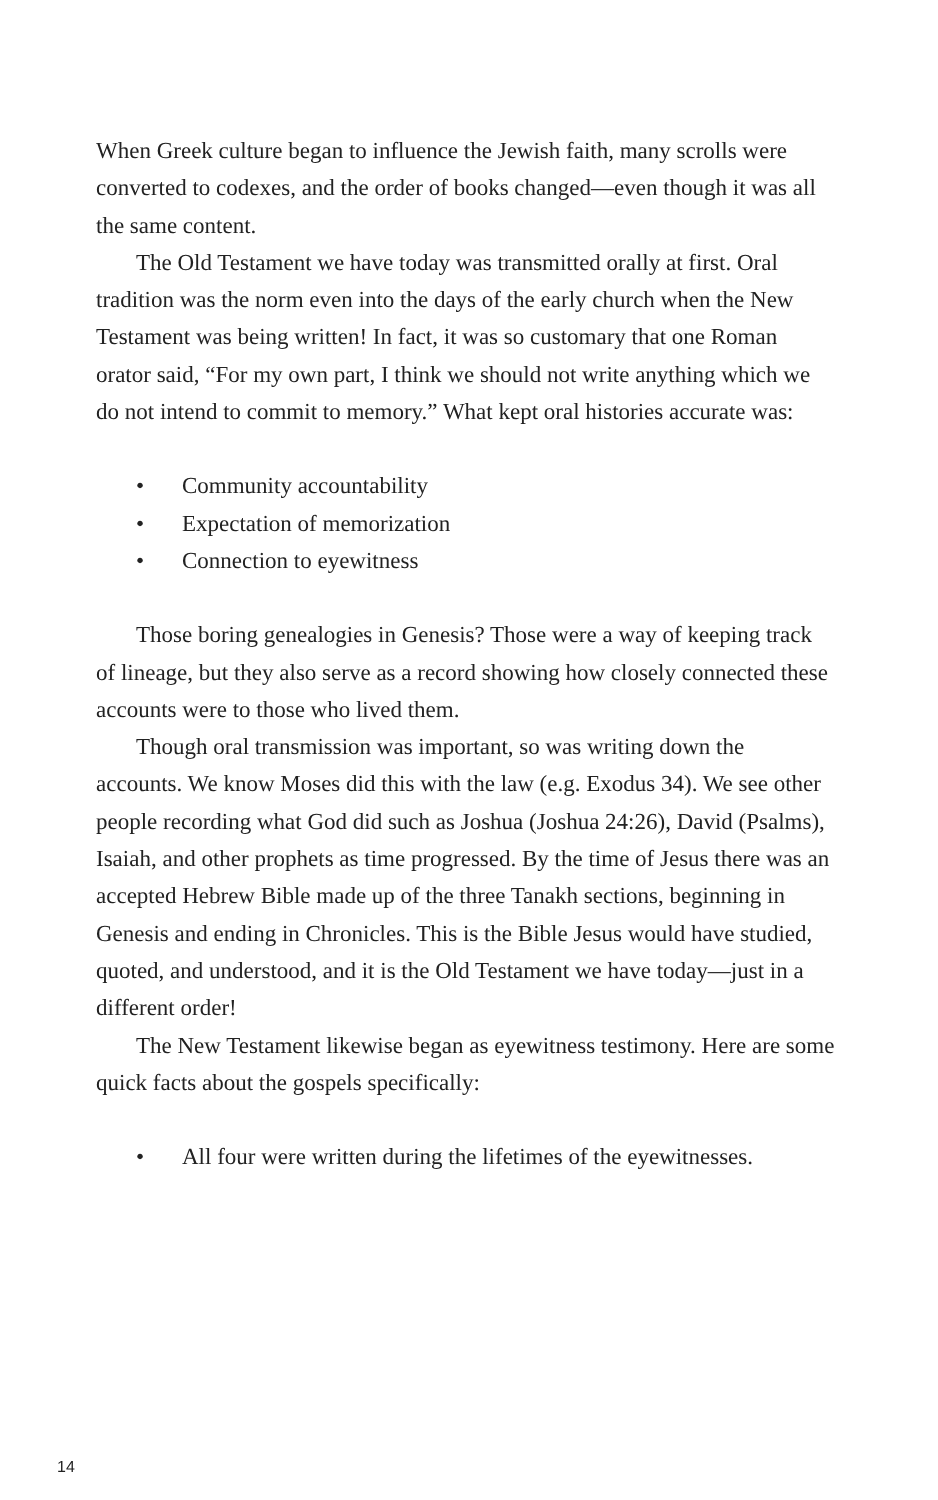When Greek culture began to influence the Jewish faith, many scrolls were converted to codexes, and the order of books changed—even though it was all the same content.
The Old Testament we have today was transmitted orally at first. Oral tradition was the norm even into the days of the early church when the New Testament was being written! In fact, it was so customary that one Roman orator said, “For my own part, I think we should not write anything which we do not intend to commit to memory.” What kept oral histories accurate was:
• Community accountability
• Expectation of memorization
• Connection to eyewitness
Those boring genealogies in Genesis? Those were a way of keeping track of lineage, but they also serve as a record showing how closely connected these accounts were to those who lived them.
Though oral transmission was important, so was writing down the accounts. We know Moses did this with the law (e.g. Exodus 34). We see other people recording what God did such as Joshua (Joshua 24:26), David (Psalms), Isaiah, and other prophets as time progressed. By the time of Jesus there was an accepted Hebrew Bible made up of the three Tanakh sections, beginning in Genesis and ending in Chronicles. This is the Bible Jesus would have studied, quoted, and understood, and it is the Old Testament we have today—just in a different order!
The New Testament likewise began as eyewitness testimony. Here are some quick facts about the gospels specifically:
• All four were written during the lifetimes of the eyewitnesses.
14